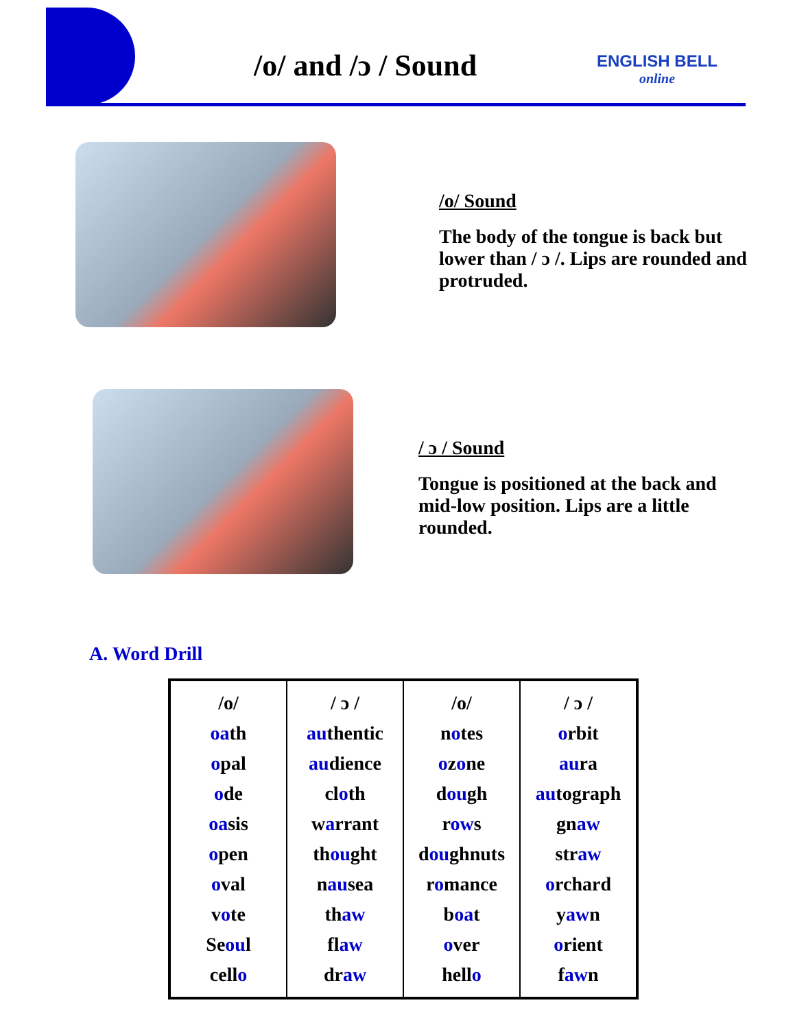/o/ and /ɔ / Sound ENGLISH BELL
online
/o/ Sound
The body of the tongue is back but lower than / ɔ /. Lips are rounded and protruded.
/ ɔ / Sound
Tongue is positioned at the back and mid-low position. Lips are a little rounded.
A. Word Drill
| /o/ oa th o pal o de oa sis o pen o val v o te Se ou l cell o | / ɔ / au thentic au dience cl o th w a rrant th ou ght n au sea th aw fl aw dr aw | /o/ n o tes o z o ne d ou gh r ow s d ou ghnuts r o mance b oa t o ver hell o | / ɔ / o rbit au ra au tograph gn aw str aw o rchard y aw n o rient f aw n |